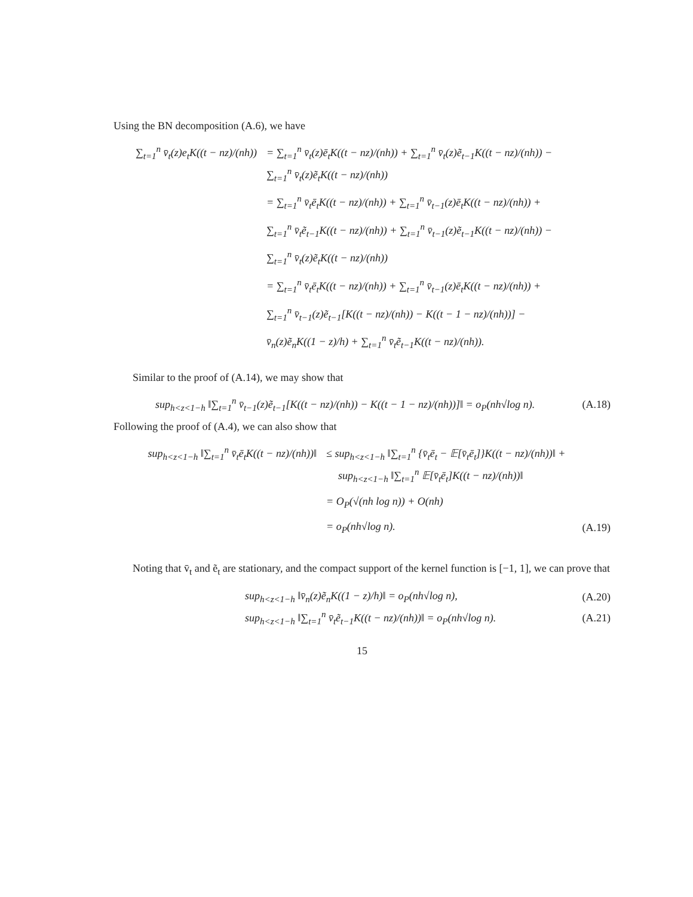Using the BN decomposition (A.6), we have
∑<sub>t=1</sub><sup>n</sup> v̄<sub>t</sub>(z)e<sub>t</sub>K((t − nz)/(nh)) = ∑<sub>t=1</sub><sup>n</sup> v̄<sub>t</sub>(z)ē<sub>t</sub>K((t − nz)/(nh)) + ∑<sub>t=1</sub><sup>n</sup> v̄<sub>t</sub>(z)ẽ<sub>t−1</sub>K((t − nz)/(nh)) −
∑<sub>t=1</sub><sup>n</sup> v̄<sub>t</sub>(z)ẽ<sub>t</sub>K((t − nz)/(nh))
= ∑<sub>t=1</sub><sup>n</sup> v̄<sub>t</sub>ē<sub>t</sub>K((t − nz)/(nh)) + ∑<sub>t=1</sub><sup>n</sup> v̄<sub>t−1</sub>(z)ē<sub>t</sub>K((t − nz)/(nh)) +
∑<sub>t=1</sub><sup>n</sup> v̄<sub>t</sub>ẽ<sub>t−1</sub>K((t − nz)/(nh)) + ∑<sub>t=1</sub><sup>n</sup> v̄<sub>t−1</sub>(z)ẽ<sub>t−1</sub>K((t − nz)/(nh)) −
∑<sub>t=1</sub><sup>n</sup> v̄<sub>t</sub>(z)ẽ<sub>t</sub>K((t − nz)/(nh))
= ∑<sub>t=1</sub><sup>n</sup> v̄<sub>t</sub>ē<sub>t</sub>K((t − nz)/(nh)) + ∑<sub>t=1</sub><sup>n</sup> v̄<sub>t−1</sub>(z)ē<sub>t</sub>K((t − nz)/(nh)) +
∑<sub>t=1</sub><sup>n</sup> v̄<sub>t−1</sub>(z)ẽ<sub>t−1</sub>[K((t − nz)/(nh)) − K((t − 1 − nz)/(nh))] −
v̄<sub>n</sub>(z)ẽ<sub>n</sub>K((1 − z)/h) + ∑<sub>t=1</sub><sup>n</sup> v̄<sub>t</sub>ẽ<sub>t−1</sub>K((t − nz)/(nh)).
Similar to the proof of (A.14), we may show that
sup<sub>h<z<1−h</sub> ‖∑<sub>t=1</sub><sup>n</sup> v̄<sub>t−1</sub>(z)ẽ<sub>t−1</sub>[K((t − nz)/(nh)) − K((t − 1 − nz)/(nh))]‖ = o<sub>P</sub>(nh√log n). (A.18)
Following the proof of (A.4), we can also show that
sup<sub>h<z<1−h</sub> ‖∑<sub>t=1</sub><sup>n</sup> v̄<sub>t</sub>ē<sub>t</sub>K((t − nz)/(nh))‖ ≤ sup<sub>h<z<1−h</sub> ‖∑<sub>t=1</sub><sup>n</sup> {v̄<sub>t</sub>ē<sub>t</sub> − 𝔼[v̄<sub>t</sub>ē<sub>t</sub>]}K((t − nz)/(nh))‖ +
sup<sub>h<z<1−h</sub> ‖∑<sub>t=1</sub><sup>n</sup> 𝔼[v̄<sub>t</sub>ē<sub>t</sub>]K((t − nz)/(nh))‖
= O<sub>P</sub>(√(nh log n)) + O(nh)
= o<sub>P</sub>(nh√log n). (A.19)
Noting that v̄<sub>t</sub> and ẽ<sub>t</sub> are stationary, and the compact support of the kernel function is [−1, 1], we can prove that
sup<sub>h<z<1−h</sub> ‖v̄<sub>n</sub>(z)ẽ<sub>n</sub>K((1 − z)/h)‖ = o<sub>P</sub>(nh√log n), (A.20)
sup<sub>h<z<1−h</sub> ‖∑<sub>t=1</sub><sup>n</sup> v̄<sub>t</sub>ẽ<sub>t−1</sub>K((t − nz)/(nh))‖ = o<sub>P</sub>(nh√log n). (A.21)
15